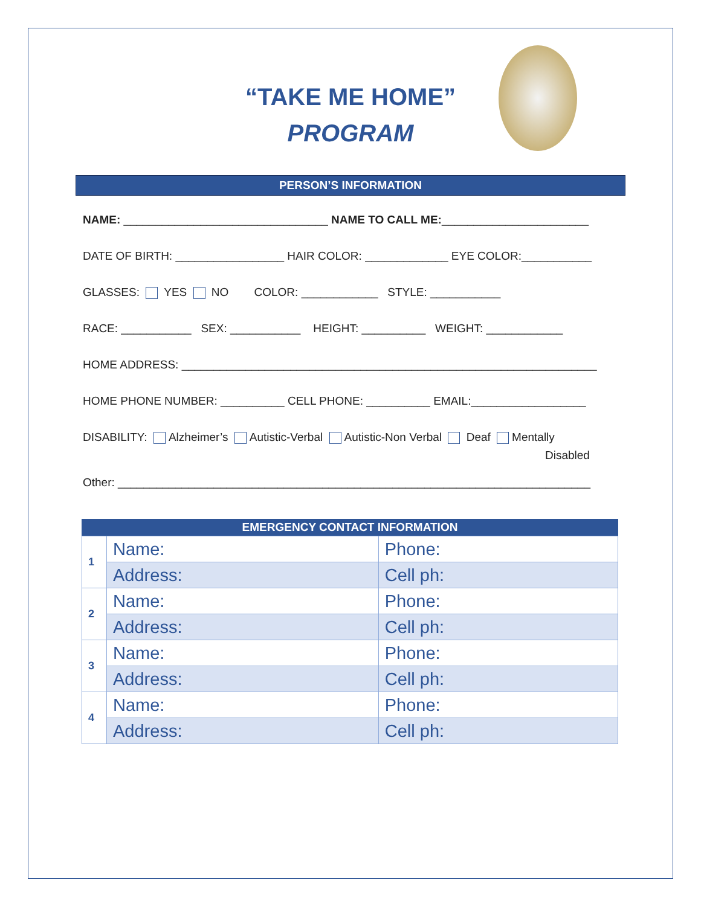“TAKE ME HOME”
PROGRAM
PERSON’S INFORMATION
NAME: ________________________________ NAME TO CALL ME:_______________________
DATE OF BIRTH: _________________ HAIR COLOR: _____________ EYE COLOR:___________
GLASSES: YES NO COLOR: ____________ STYLE: ___________
RACE: ___________ SEX: ___________ HEIGHT: __________ WEIGHT: ____________
HOME ADDRESS: _________________________________________________________________
HOME PHONE NUMBER: __________ CELL PHONE: __________ EMAIL:__________________
DISABILITY: Alzheimer’s Autistic-Verbal Autistic-Non Verbal Deaf Mentally
Disabled
Other: __________________________________________________________________________
EMERGENCY CONTACT INFORMATION
| 1 | Name: | Phone: |
| | Address: | Cell ph: |
| 2 | Name: | Phone: |
| | Address: | Cell ph: |
| 3 | Name: | Phone: |
| | Address: | Cell ph: |
| 4 | Name: | Phone: |
| | Address: | Cell ph: |